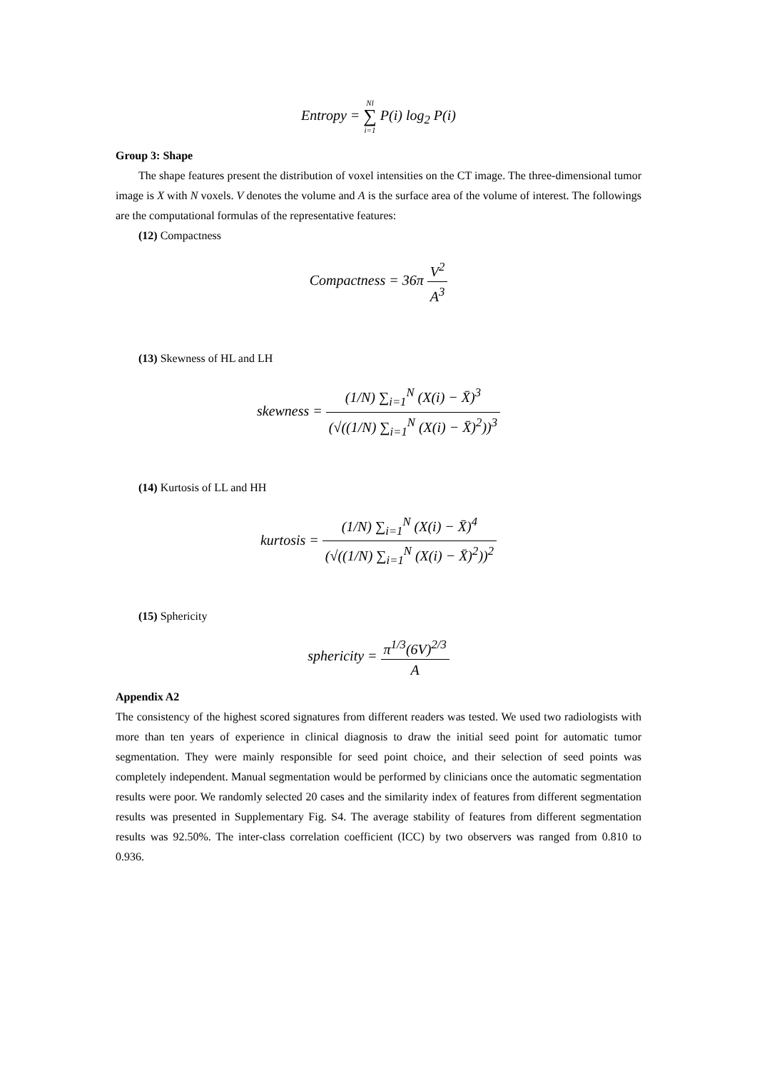Entropy = Nl ∑ i=1 P(i) log<sub>2</sub> P(i)
Group 3: Shape
The shape features present the distribution of voxel intensities on the CT image. The three-dimensional tumor image is X with N voxels. V denotes the volume and A is the surface area of the volume of interest. The followings are the computational formulas of the representative features:
(12) Compactness
Compactness = 36π V<sup>2</sup> A<sup>3</sup>
(13) Skewness of HL and LH
skewness = (1/N) ∑<sub>i=1</sub><sup>N</sup> (X(i) − X̄)<sup>3</sup> (√((1/N) ∑<sub>i=1</sub><sup>N</sup> (X(i) − X̄)<sup>2</sup>))<sup>3</sup>
(14) Kurtosis of LL and HH
kurtosis = (1/N) ∑<sub>i=1</sub><sup>N</sup> (X(i) − X̄)<sup>4</sup> (√((1/N) ∑<sub>i=1</sub><sup>N</sup> (X(i) − X̄)<sup>2</sup>))<sup>2</sup>
(15) Sphericity
sphericity = π<sup>1/3</sup>(6V)<sup>2/3</sup> A
Appendix A2
The consistency of the highest scored signatures from different readers was tested. We used two radiologists with more than ten years of experience in clinical diagnosis to draw the initial seed point for automatic tumor segmentation. They were mainly responsible for seed point choice, and their selection of seed points was completely independent. Manual segmentation would be performed by clinicians once the automatic segmentation results were poor. We randomly selected 20 cases and the similarity index of features from different segmentation results was presented in Supplementary Fig. S4. The average stability of features from different segmentation results was 92.50%. The inter-class correlation coefficient (ICC) by two observers was ranged from 0.810 to 0.936.